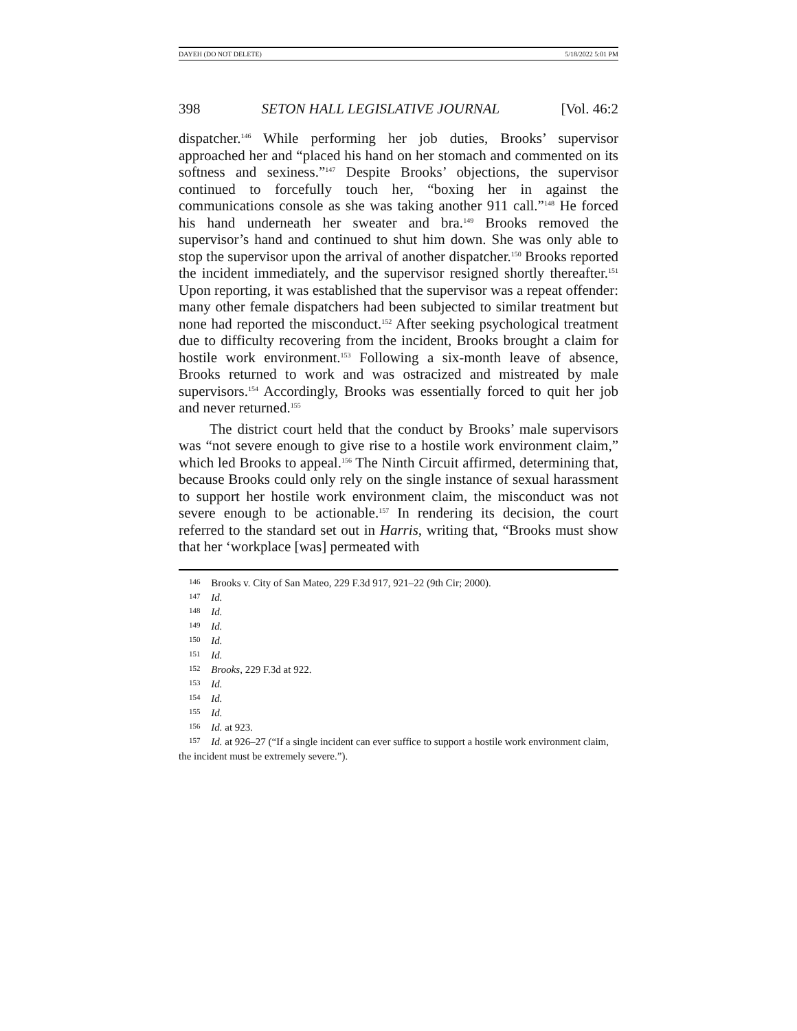DAYEH (DO NOT DELETE) 5/18/2022 5:01 PM
398 SETON HALL LEGISLATIVE JOURNAL [Vol. 46:2
dispatcher.<sup>146</sup> While performing her job duties, Brooks’ supervisor approached her and “placed his hand on her stomach and commented on its softness and sexiness.”<sup>147</sup> Despite Brooks’ objections, the supervisor continued to forcefully touch her, “boxing her in against the communications console as she was taking another 911 call.”<sup>148</sup> He forced his hand underneath her sweater and bra.<sup>149</sup> Brooks removed the supervisor’s hand and continued to shut him down. She was only able to stop the supervisor upon the arrival of another dispatcher.<sup>150</sup> Brooks reported the incident immediately, and the supervisor resigned shortly thereafter.<sup>151</sup> Upon reporting, it was established that the supervisor was a repeat offender: many other female dispatchers had been subjected to similar treatment but none had reported the misconduct.<sup>152</sup> After seeking psychological treatment due to difficulty recovering from the incident, Brooks brought a claim for hostile work environment.<sup>153</sup> Following a six-month leave of absence, Brooks returned to work and was ostracized and mistreated by male supervisors.<sup>154</sup> Accordingly, Brooks was essentially forced to quit her job and never returned.<sup>155</sup>
The district court held that the conduct by Brooks’ male supervisors was “not severe enough to give rise to a hostile work environment claim,” which led Brooks to appeal.<sup>156</sup> The Ninth Circuit affirmed, determining that, because Brooks could only rely on the single instance of sexual harassment to support her hostile work environment claim, the misconduct was not severe enough to be actionable.<sup>157</sup> In rendering its decision, the court referred to the standard set out in Harris, writing that, “Brooks must show that her ‘workplace [was] permeated with
<sup>146</sup> Brooks v. City of San Mateo, 229 F.3d 917, 921–22 (9th Cir; 2000).
<sup>147</sup> Id.
<sup>148</sup> Id.
<sup>149</sup> Id.
<sup>150</sup> Id.
<sup>151</sup> Id.
<sup>152</sup> Brooks, 229 F.3d at 922.
<sup>153</sup> Id.
<sup>154</sup> Id.
<sup>155</sup> Id.
<sup>156</sup> Id. at 923.
<sup>157</sup> Id. at 926–27 (“If a single incident can ever suffice to support a hostile work environment claim, the incident must be extremely severe.”).